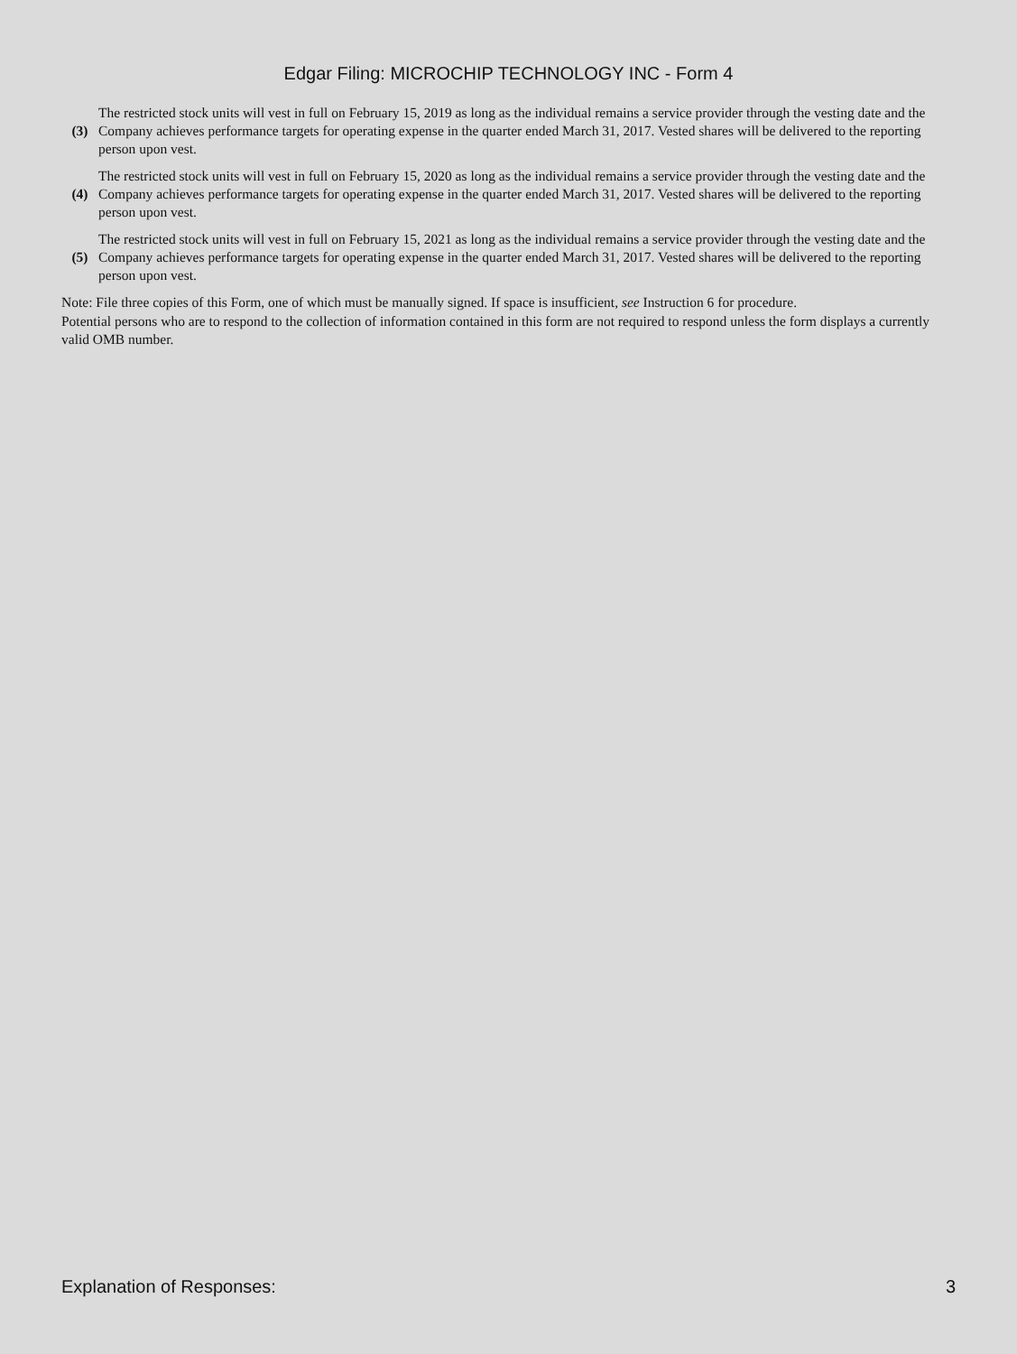Edgar Filing: MICROCHIP TECHNOLOGY INC - Form 4
(3)
The restricted stock units will vest in full on February 15, 2019 as long as the individual remains a service provider through the vesting date and the Company achieves performance targets for operating expense in the quarter ended March 31, 2017. Vested shares will be delivered to the reporting person upon vest.
(4)
The restricted stock units will vest in full on February 15, 2020 as long as the individual remains a service provider through the vesting date and the Company achieves performance targets for operating expense in the quarter ended March 31, 2017. Vested shares will be delivered to the reporting person upon vest.
(5)
The restricted stock units will vest in full on February 15, 2021 as long as the individual remains a service provider through the vesting date and the Company achieves performance targets for operating expense in the quarter ended March 31, 2017. Vested shares will be delivered to the reporting person upon vest.
Note: File three copies of this Form, one of which must be manually signed. If space is insufficient, see Instruction 6 for procedure.
Potential persons who are to respond to the collection of information contained in this form are not required to respond unless the form displays a currently valid OMB number.
Explanation of Responses: 3